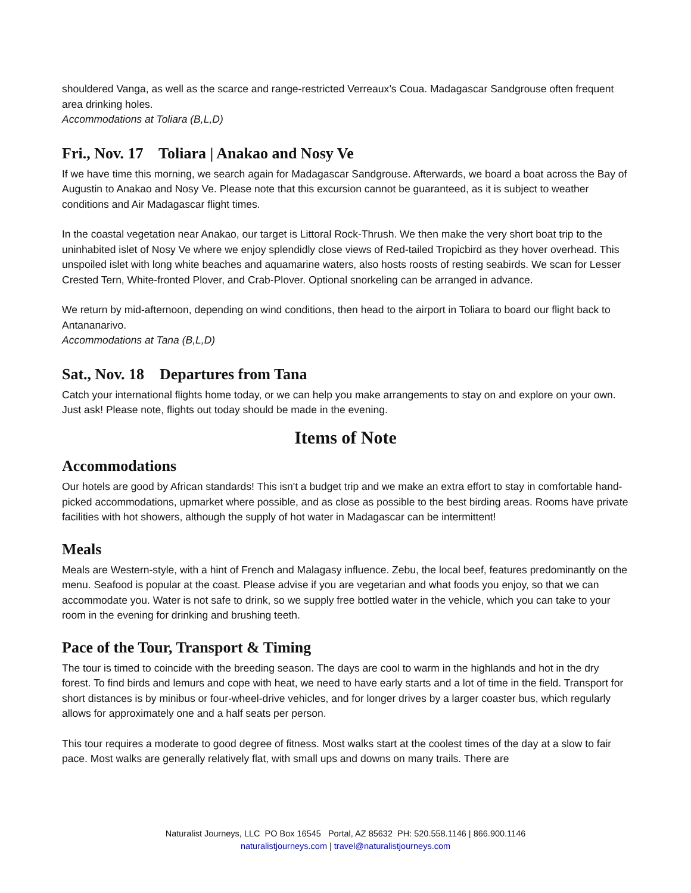shouldered Vanga, as well as the scarce and range-restricted Verreaux’s Coua. Madagascar Sandgrouse often frequent area drinking holes.
Accommodations at Toliara (B,L,D)
Fri., Nov. 17 Toliara | Anakao and Nosy Ve
If we have time this morning, we search again for Madagascar Sandgrouse. Afterwards, we board a boat across the Bay of Augustin to Anakao and Nosy Ve. Please note that this excursion cannot be guaranteed, as it is subject to weather conditions and Air Madagascar flight times.
In the coastal vegetation near Anakao, our target is Littoral Rock-Thrush. We then make the very short boat trip to the uninhabited islet of Nosy Ve where we enjoy splendidly close views of Red-tailed Tropicbird as they hover overhead. This unspoiled islet with long white beaches and aquamarine waters, also hosts roosts of resting seabirds. We scan for Lesser Crested Tern, White-fronted Plover, and Crab-Plover. Optional snorkeling can be arranged in advance.
We return by mid-afternoon, depending on wind conditions, then head to the airport in Toliara to board our flight back to Antananarivo.
Accommodations at Tana (B,L,D)
Sat., Nov. 18 Departures from Tana
Catch your international flights home today, or we can help you make arrangements to stay on and explore on your own. Just ask! Please note, flights out today should be made in the evening.
Items of Note
Accommodations
Our hotels are good by African standards! This isn't a budget trip and we make an extra effort to stay in comfortable hand-picked accommodations, upmarket where possible, and as close as possible to the best birding areas. Rooms have private facilities with hot showers, although the supply of hot water in Madagascar can be intermittent!
Meals
Meals are Western-style, with a hint of French and Malagasy influence. Zebu, the local beef, features predominantly on the menu. Seafood is popular at the coast. Please advise if you are vegetarian and what foods you enjoy, so that we can accommodate you. Water is not safe to drink, so we supply free bottled water in the vehicle, which you can take to your room in the evening for drinking and brushing teeth.
Pace of the Tour, Transport & Timing
The tour is timed to coincide with the breeding season. The days are cool to warm in the highlands and hot in the dry forest. To find birds and lemurs and cope with heat, we need to have early starts and a lot of time in the field. Transport for short distances is by minibus or four-wheel-drive vehicles, and for longer drives by a larger coaster bus, which regularly allows for approximately one and a half seats per person.
This tour requires a moderate to good degree of fitness. Most walks start at the coolest times of the day at a slow to fair pace. Most walks are generally relatively flat, with small ups and downs on many trails. There are
Naturalist Journeys, LLC PO Box 16545 Portal, AZ 85632 PH: 520.558.1146 | 866.900.1146
naturalistjourneys.com | travel@naturalistjourneys.com